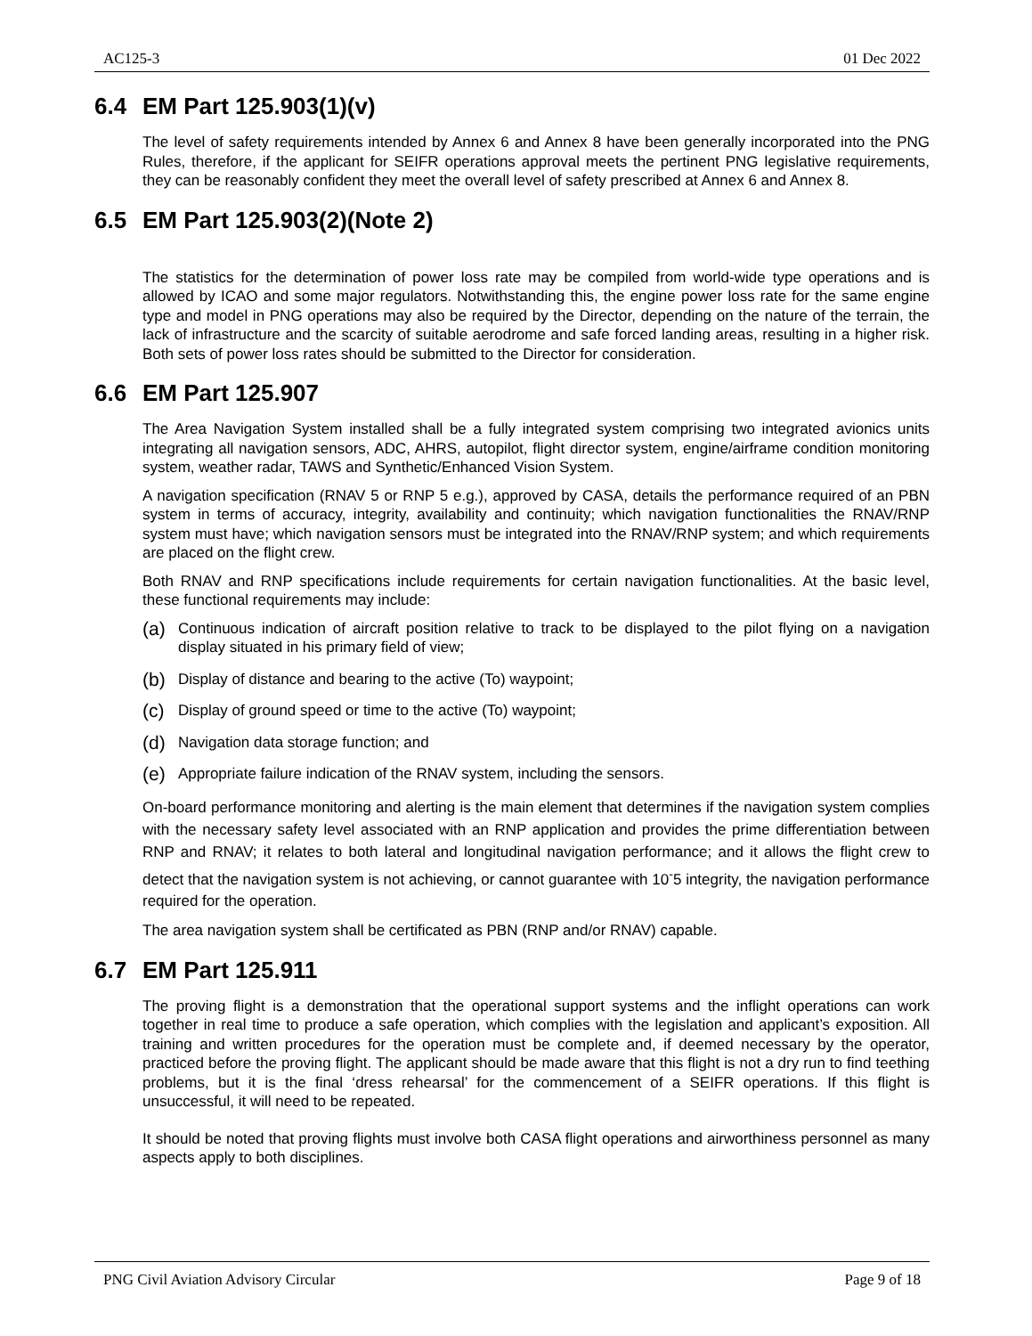AC125-3 01 Dec 2022
6.4 EM Part 125.903(1)(v)
The level of safety requirements intended by Annex 6 and Annex 8 have been generally incorporated into the PNG Rules, therefore, if the applicant for SEIFR operations approval meets the pertinent PNG legislative requirements, they can be reasonably confident they meet the overall level of safety prescribed at Annex 6 and Annex 8.
6.5 EM Part 125.903(2)(Note 2)
The statistics for the determination of power loss rate may be compiled from world-wide type operations and is allowed by ICAO and some major regulators. Notwithstanding this, the engine power loss rate for the same engine type and model in PNG operations may also be required by the Director, depending on the nature of the terrain, the lack of infrastructure and the scarcity of suitable aerodrome and safe forced landing areas, resulting in a higher risk. Both sets of power loss rates should be submitted to the Director for consideration.
6.6 EM Part 125.907
The Area Navigation System installed shall be a fully integrated system comprising two integrated avionics units integrating all navigation sensors, ADC, AHRS, autopilot, flight director system, engine/airframe condition monitoring system, weather radar, TAWS and Synthetic/Enhanced Vision System.
A navigation specification (RNAV 5 or RNP 5 e.g.), approved by CASA, details the performance required of an PBN system in terms of accuracy, integrity, availability and continuity; which navigation functionalities the RNAV/RNP system must have; which navigation sensors must be integrated into the RNAV/RNP system; and which requirements are placed on the flight crew.
Both RNAV and RNP specifications include requirements for certain navigation functionalities. At the basic level, these functional requirements may include:
(a) Continuous indication of aircraft position relative to track to be displayed to the pilot flying on a navigation display situated in his primary field of view;
(b) Display of distance and bearing to the active (To) waypoint;
(c) Display of ground speed or time to the active (To) waypoint;
(d) Navigation data storage function; and
(e) Appropriate failure indication of the RNAV system, including the sensors.
On-board performance monitoring and alerting is the main element that determines if the navigation system complies with the necessary safety level associated with an RNP application and provides the prime differentiation between RNP and RNAV; it relates to both lateral and longitudinal navigation performance; and it allows the flight crew to detect that the navigation system is not achieving, or cannot guarantee with 10<sup>-</sup>5 integrity, the navigation performance required for the operation.
The area navigation system shall be certificated as PBN (RNP and/or RNAV) capable.
6.7 EM Part 125.911
The proving flight is a demonstration that the operational support systems and the inflight operations can work together in real time to produce a safe operation, which complies with the legislation and applicant’s exposition. All training and written procedures for the operation must be complete and, if deemed necessary by the operator, practiced before the proving flight. The applicant should be made aware that this flight is not a dry run to find teething problems, but it is the final ‘dress rehearsal’ for the commencement of a SEIFR operations. If this flight is unsuccessful, it will need to be repeated.
It should be noted that proving flights must involve both CASA flight operations and airworthiness personnel as many aspects apply to both disciplines.
PNG Civil Aviation Advisory Circular Page 9 of 18